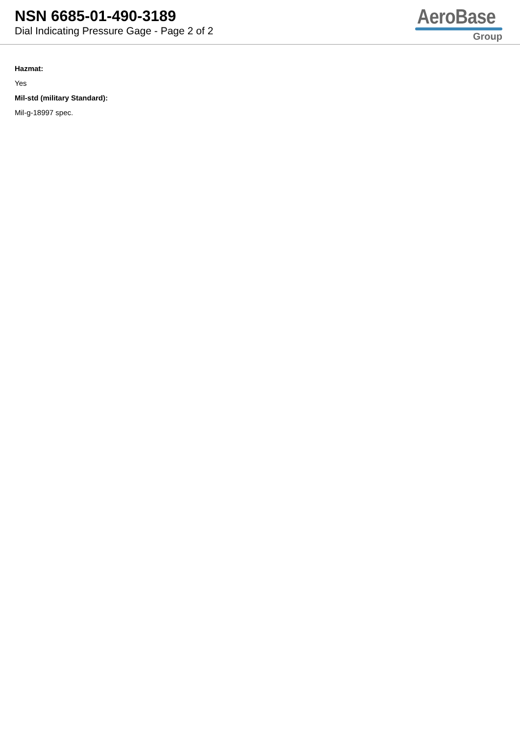NSN 6685-01-490-3189
Dial Indicating Pressure Gage - Page 2 of 2
AeroBase
Group
Hazmat:
Yes
Mil-std (military Standard):
Mil-g-18997 spec.